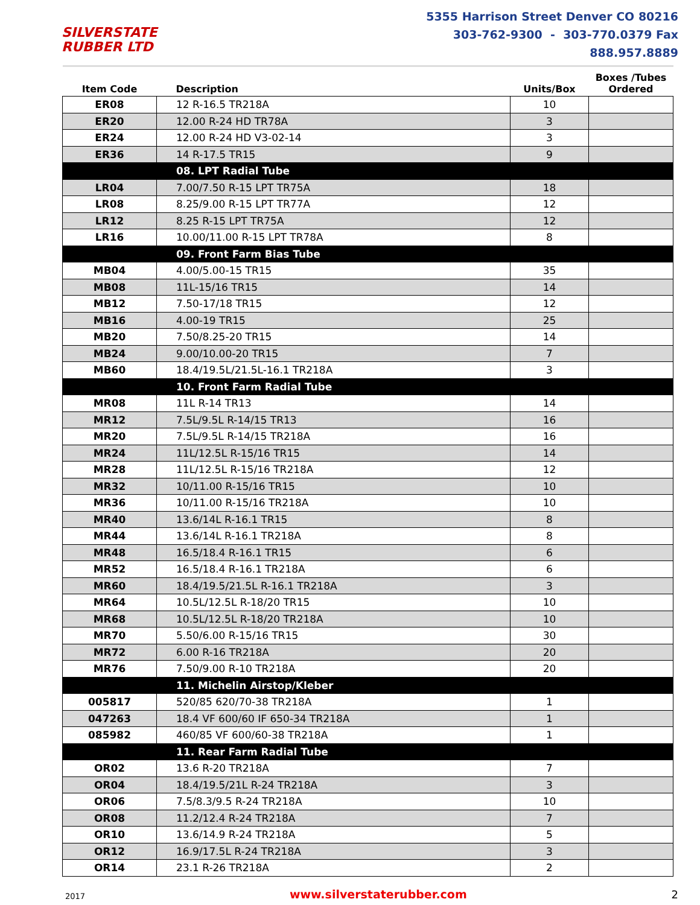SILVERSTATE
RUBBER LTD
5355 Harrison Street Denver CO 80216
303-762-9300 - 303-770.0379 Fax
888.957.8889
| Item Code | Description | Units/Box | Boxes /Tubes Ordered |
| --- | --- | --- | --- |
| ER08 | 12 R-16.5 TR218A | 10 | |
| ER20 | 12.00 R-24 HD TR78A | 3 | |
| ER24 | 12.00 R-24 HD V3-02-14 | 3 | |
| ER36 | 14 R-17.5 TR15 | 9 | |
| | 08. LPT Radial Tube | | |
| LR04 | 7.00/7.50 R-15 LPT TR75A | 18 | |
| LR08 | 8.25/9.00 R-15 LPT TR77A | 12 | |
| LR12 | 8.25 R-15 LPT TR75A | 12 | |
| LR16 | 10.00/11.00 R-15 LPT TR78A | 8 | |
| | 09. Front Farm Bias Tube | | |
| MB04 | 4.00/5.00-15 TR15 | 35 | |
| MB08 | 11L-15/16 TR15 | 14 | |
| MB12 | 7.50-17/18 TR15 | 12 | |
| MB16 | 4.00-19 TR15 | 25 | |
| MB20 | 7.50/8.25-20 TR15 | 14 | |
| MB24 | 9.00/10.00-20 TR15 | 7 | |
| MB60 | 18.4/19.5L/21.5L-16.1 TR218A | 3 | |
| | 10. Front Farm Radial Tube | | |
| MR08 | 11L R-14 TR13 | 14 | |
| MR12 | 7.5L/9.5L R-14/15 TR13 | 16 | |
| MR20 | 7.5L/9.5L R-14/15 TR218A | 16 | |
| MR24 | 11L/12.5L R-15/16 TR15 | 14 | |
| MR28 | 11L/12.5L R-15/16 TR218A | 12 | |
| MR32 | 10/11.00 R-15/16 TR15 | 10 | |
| MR36 | 10/11.00 R-15/16 TR218A | 10 | |
| MR40 | 13.6/14L R-16.1 TR15 | 8 | |
| MR44 | 13.6/14L R-16.1 TR218A | 8 | |
| MR48 | 16.5/18.4 R-16.1 TR15 | 6 | |
| MR52 | 16.5/18.4 R-16.1 TR218A | 6 | |
| MR60 | 18.4/19.5/21.5L R-16.1 TR218A | 3 | |
| MR64 | 10.5L/12.5L R-18/20 TR15 | 10 | |
| MR68 | 10.5L/12.5L R-18/20 TR218A | 10 | |
| MR70 | 5.50/6.00 R-15/16 TR15 | 30 | |
| MR72 | 6.00 R-16 TR218A | 20 | |
| MR76 | 7.50/9.00 R-10 TR218A | 20 | |
| | 11. Michelin Airstop/Kleber | | |
| 005817 | 520/85 620/70-38 TR218A | 1 | |
| 047263 | 18.4 VF 600/60 IF 650-34 TR218A | 1 | |
| 085982 | 460/85 VF 600/60-38 TR218A | 1 | |
| | 11. Rear Farm Radial Tube | | |
| OR02 | 13.6 R-20 TR218A | 7 | |
| OR04 | 18.4/19.5/21L R-24 TR218A | 3 | |
| OR06 | 7.5/8.3/9.5 R-24 TR218A | 10 | |
| OR08 | 11.2/12.4 R-24 TR218A | 7 | |
| OR10 | 13.6/14.9 R-24 TR218A | 5 | |
| OR12 | 16.9/17.5L R-24 TR218A | 3 | |
| OR14 | 23.1 R-26 TR218A | 2 | |
2017 www.silverstaterubber.com 2